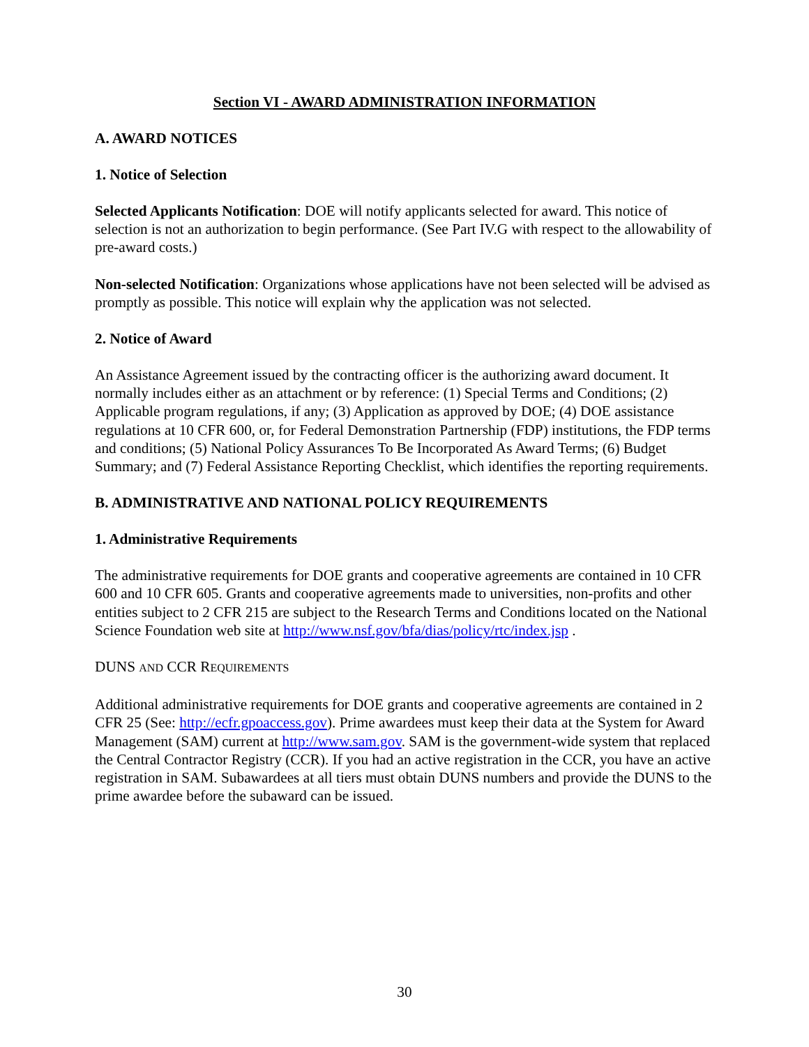Section VI - AWARD ADMINISTRATION INFORMATION
A. AWARD NOTICES
1. Notice of Selection
Selected Applicants Notification: DOE will notify applicants selected for award. This notice of selection is not an authorization to begin performance. (See Part IV.G with respect to the allowability of pre-award costs.)
Non-selected Notification: Organizations whose applications have not been selected will be advised as promptly as possible. This notice will explain why the application was not selected.
2. Notice of Award
An Assistance Agreement issued by the contracting officer is the authorizing award document. It normally includes either as an attachment or by reference: (1) Special Terms and Conditions; (2) Applicable program regulations, if any; (3) Application as approved by DOE; (4) DOE assistance regulations at 10 CFR 600, or, for Federal Demonstration Partnership (FDP) institutions, the FDP terms and conditions; (5) National Policy Assurances To Be Incorporated As Award Terms; (6) Budget Summary; and (7) Federal Assistance Reporting Checklist, which identifies the reporting requirements.
B. ADMINISTRATIVE AND NATIONAL POLICY REQUIREMENTS
1. Administrative Requirements
The administrative requirements for DOE grants and cooperative agreements are contained in 10 CFR 600 and 10 CFR 605. Grants and cooperative agreements made to universities, non-profits and other entities subject to 2 CFR 215 are subject to the Research Terms and Conditions located on the National Science Foundation web site at http://www.nsf.gov/bfa/dias/policy/rtc/index.jsp .
DUNS AND CCR REQUIREMENTS
Additional administrative requirements for DOE grants and cooperative agreements are contained in 2 CFR 25 (See: http://ecfr.gpoaccess.gov). Prime awardees must keep their data at the System for Award Management (SAM) current at http://www.sam.gov. SAM is the government-wide system that replaced the Central Contractor Registry (CCR). If you had an active registration in the CCR, you have an active registration in SAM. Subawardees at all tiers must obtain DUNS numbers and provide the DUNS to the prime awardee before the subaward can be issued.
30